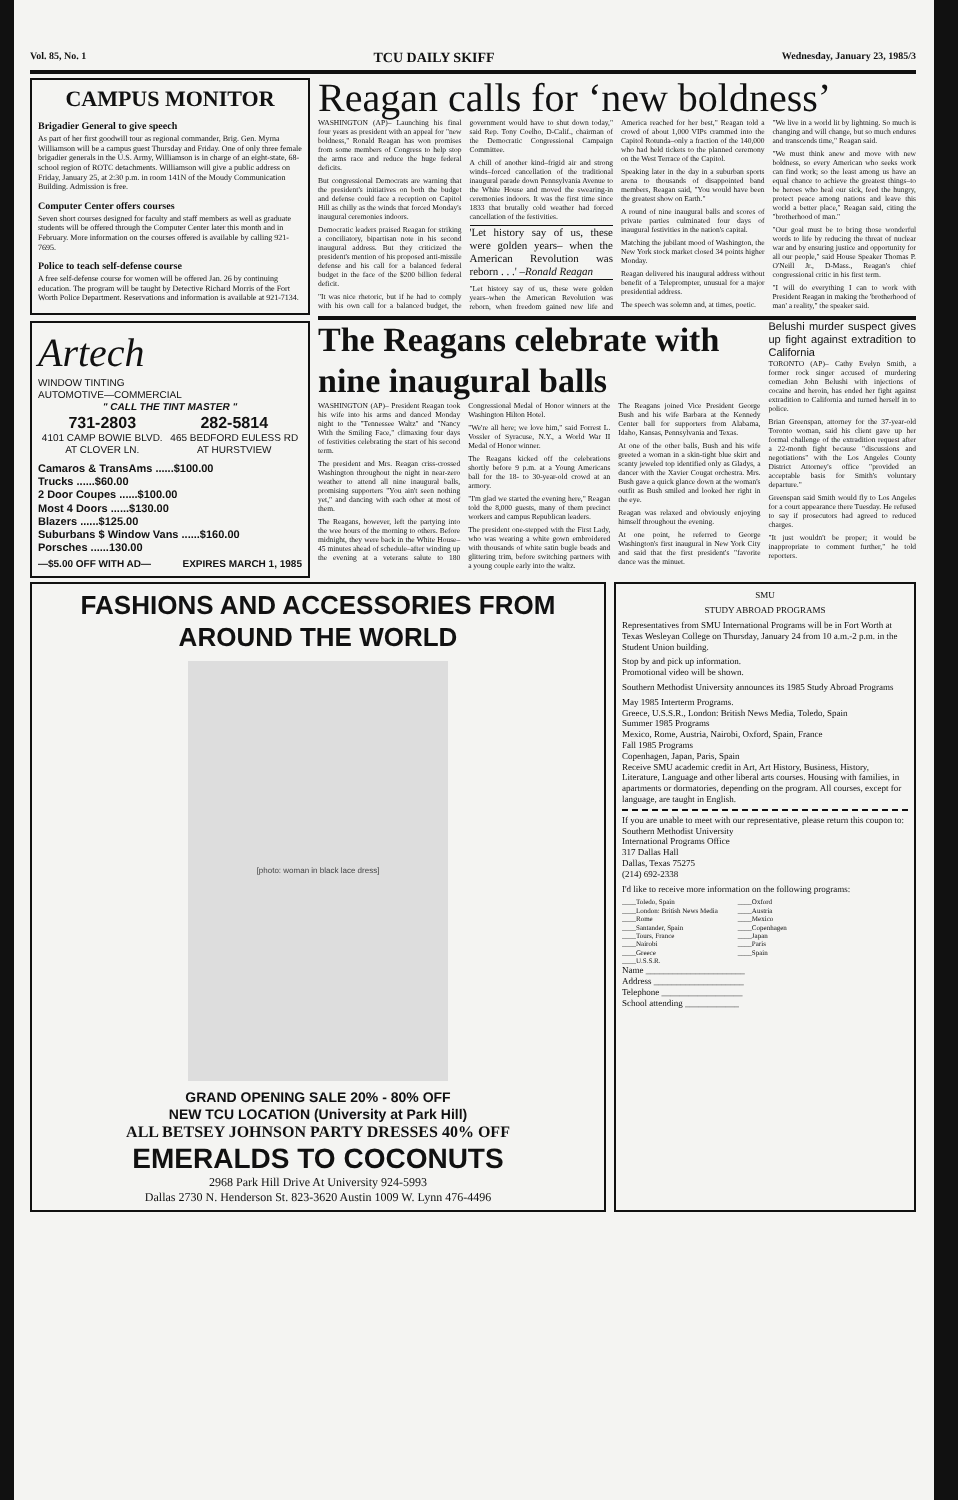Vol. 85, No. 1 TCU DAILY SKIFF Wednesday, January 23, 1985/3
CAMPUS MONITOR
Brigadier General to give speech
As part of her first goodwill tour as regional commander, Brig. Gen. Myrna Williamson will be a campus guest Thursday and Friday. One of only three female brigadier generals in the U.S. Army, Williamson is in charge of an eight-state, 68-school region of ROTC detachments. Williamson will give a public address on Friday, January 25, at 2:30 p.m. in room 141N of the Moudy Communication Building. Admission is free.
Computer Center offers courses
Seven short courses designed for faculty and staff members as well as graduate students will be offered through the Computer Center later this month and in February. More information on the courses offered is available by calling 921-7695.
Police to teach self-defense course
A free self-defense course for women will be offered Jan. 26 by continuing education. The program will be taught by Detective Richard Morris of the Fort Worth Police Department. Reservations and information is available at 921-7134.
Artech
WINDOW TINTING
AUTOMOTIVE—COMMERCIAL
" CALL THE TINT MASTER "
731-2803
4101 CAMP BOWIE BLVD.
AT CLOVER LN.
282-5814
465 BEDFORD EULESS RD
AT HURSTVIEW
Camaros & TransAms ......$100.00
Trucks ......$60.00
2 Door Coupes ......$100.00
Most 4 Doors ......$130.00
Blazers ......$125.00
Suburbans $ Window Vans ......$160.00
Porsches ......130.00
—$5.00 OFF WITH AD— EXPIRES MARCH 1, 1985
Reagan calls for ‘new boldness’
WASHINGTON (AP)– Launching his final four years as president with an appeal for "new boldness," Ronald Reagan has won promises from some members of Congress to help stop the arms race and reduce the huge federal deficits.
But congressional Democrats are warning that the president's initiatives on both the budget and defense could face a reception on Capitol Hill as chilly as the winds that forced Monday's inaugural ceremonies indoors.
Democratic leaders praised Reagan for striking a conciliatory, bipartisan note in his second inaugural address. But they criticized the president's mention of his proposed anti-missile defense and his call for a balanced federal budget in the face of the $200 billion federal deficit.
"It was nice rhetoric, but if he had to comply with his own call for a balanced budget, the government would have to shut down today," said Rep. Tony Coelho, D-Calif., chairman of the Democratic Congressional Campaign Committee.
A chill of another kind–frigid air and strong winds–forced cancellation of the traditional inaugural parade down Pennsylvania Avenue to the White House and moved the swearing-in ceremonies indoors. It was the first time since 1833 that brutally cold weather had forced cancellation of the festivities.
'Let history say of us, these were golden years– when the American Revolution was reborn . . .' –Ronald Reagan
"Let history say of us, these were golden years–when the American Revolution was reborn, when freedom gained new life and America reached for her best," Reagan told a crowd of about 1,000 VIPs crammed into the Capitol Rotunda–only a fraction of the 140,000 who had held tickets to the planned ceremony on the West Terrace of the Capitol.
Speaking later in the day in a suburban sports arena to thousands of disappointed band members, Reagan said, "You would have been the greatest show on Earth."
A round of nine inaugural balls and scores of private parties culminated four days of inaugural festivities in the nation's capital.
Matching the jubilant mood of Washington, the New York stock market closed 34 points higher Monday.
Reagan delivered his inaugural address without benefit of a Teleprompter, unusual for a major presidential address.
The speech was solemn and, at times, poetic.
"We live in a world lit by lightning. So much is changing and will change, but so much endures and transcends time," Reagan said.
"We must think anew and move with new boldness, so every American who seeks work can find work; so the least among us have an equal chance to achieve the greatest things–to be heroes who heal our sick, feed the hungry, protect peace among nations and leave this world a better place," Reagan said, citing the "brotherhood of man."
"Our goal must be to bring those wonderful words to life by reducing the threat of nuclear war and by ensuring justice and opportunity for all our people," said House Speaker Thomas P. O'Neill Jr., D-Mass., Reagan's chief congressional critic in his first term.
"I will do everything I can to work with President Reagan in making the 'brotherhood of man' a reality," the speaker said.
The Reagans celebrate with nine inaugural balls
WASHINGTON (AP)– President Reagan took his wife into his arms and danced Monday night to the "Tennessee Waltz" and "Nancy With the Smiling Face," climaxing four days of festivities celebrating the start of his second term.
The president and Mrs. Reagan criss-crossed Washington throughout the night in near-zero weather to attend all nine inaugural balls, promising supporters "You ain't seen nothing yet," and dancing with each other at most of them.
The Reagans, however, left the partying into the wee hours of the morning to others. Before midnight, they were back in the White House–45 minutes ahead of schedule–after winding up the evening at a veterans salute to 180 Congressional Medal of Honor winners at the Washington Hilton Hotel.
"We're all here; we love him," said Forrest L. Vossler of Syracuse, N.Y., a World War II Medal of Honor winner.
The Reagans kicked off the celebrations shortly before 9 p.m. at a Young Americans ball for the 18- to 30-year-old crowd at an armory.
"I'm glad we started the evening here," Reagan told the 8,000 guests, many of them precinct workers and campus Republican leaders.
The president one-stepped with the First Lady, who was wearing a white gown embroidered with thousands of white satin bugle beads and glittering trim, before switching partners with a young couple early into the waltz.
The Reagans joined Vice President George Bush and his wife Barbara at the Kennedy Center ball for supporters from Alabama, Idaho, Kansas, Pennsylvania and Texas.
At one of the other balls, Bush and his wife greeted a woman in a skin-tight blue skirt and scanty jeweled top identified only as Gladys, a dancer with the Xavier Cougat orchestra. Mrs. Bush gave a quick glance down at the woman's outfit as Bush smiled and looked her right in the eye.
Reagan was relaxed and obviously enjoying himself throughout the evening.
At one point, he referred to George Washington's first inaugural in New York City and said that the first president's "favorite dance was the minuet.
Belushi murder suspect gives up fight against extradition to California
TORONTO (AP)– Cathy Evelyn Smith, a former rock singer accused of murdering comedian John Belushi with injections of cocaine and heroin, has ended her fight against extradition to California and turned herself in to police.
Brian Greenspan, attorney for the 37-year-old Toronto woman, said his client gave up her formal challenge of the extradition request after a 22-month fight because "discussions and negotiations" with the Los Angeles County District Attorney's office "provided an acceptable basis for Smith's voluntary departure."
Greenspan said Smith would fly to Los Angeles for a court appearance there Tuesday. He refused to say if prosecutors had agreed to reduced charges.
"It just wouldn't be proper; it would be inappropriate to comment further," he told reporters.
FASHIONS AND ACCESSORIES FROM AROUND THE WORLD
[photo: woman in black lace dress]
GRAND OPENING SALE 20% - 80% OFF
NEW TCU LOCATION (University at Park Hill)
ALL BETSEY JOHNSON PARTY DRESSES 40% OFF
EMERALDS TO COCONUTS
2968 Park Hill Drive At University 924-5993
Dallas 2730 N. Henderson St. 823-3620 Austin 1009 W. Lynn 476-4496
SMU
STUDY ABROAD PROGRAMS
Representatives from SMU International Programs will be in Fort Worth at Texas Wesleyan College on Thursday, January 24 from 10 a.m.-2 p.m. in the Student Union building.
Stop by and pick up information.
Promotional video will be shown.
Southern Methodist University announces its 1985 Study Abroad Programs
May 1985 Interterm Programs.
Greece, U.S.S.R., London: British News Media, Toledo, Spain
Summer 1985 Programs
Mexico, Rome, Austria, Nairobi, Oxford, Spain, France
Fall 1985 Programs
Copenhagen, Japan, Paris, Spain
Receive SMU academic credit in Art, Art History, Business, History, Literature, Language and other liberal arts courses. Housing with families, in apartments or dormatories, depending on the program. All courses, except for language, are taught in English.
If you are unable to meet with our representative, please return this coupon to:
Southern Methodist University
International Programs Office
317 Dallas Hall
Dallas, Texas 75275
(214) 692-2338
I'd like to receive more information on the following programs:
____Toledo, Spain
____London: British News Media
____Rome
____Santander, Spain
____Tours, France
____Nairobi
____Greece
____U.S.S.R.
____Oxford
____Austria
____Mexico
____Copenhagen
____Japan
____Paris
____Spain
Name ______________________
Address ____________________
Telephone __________________
School attending ____________